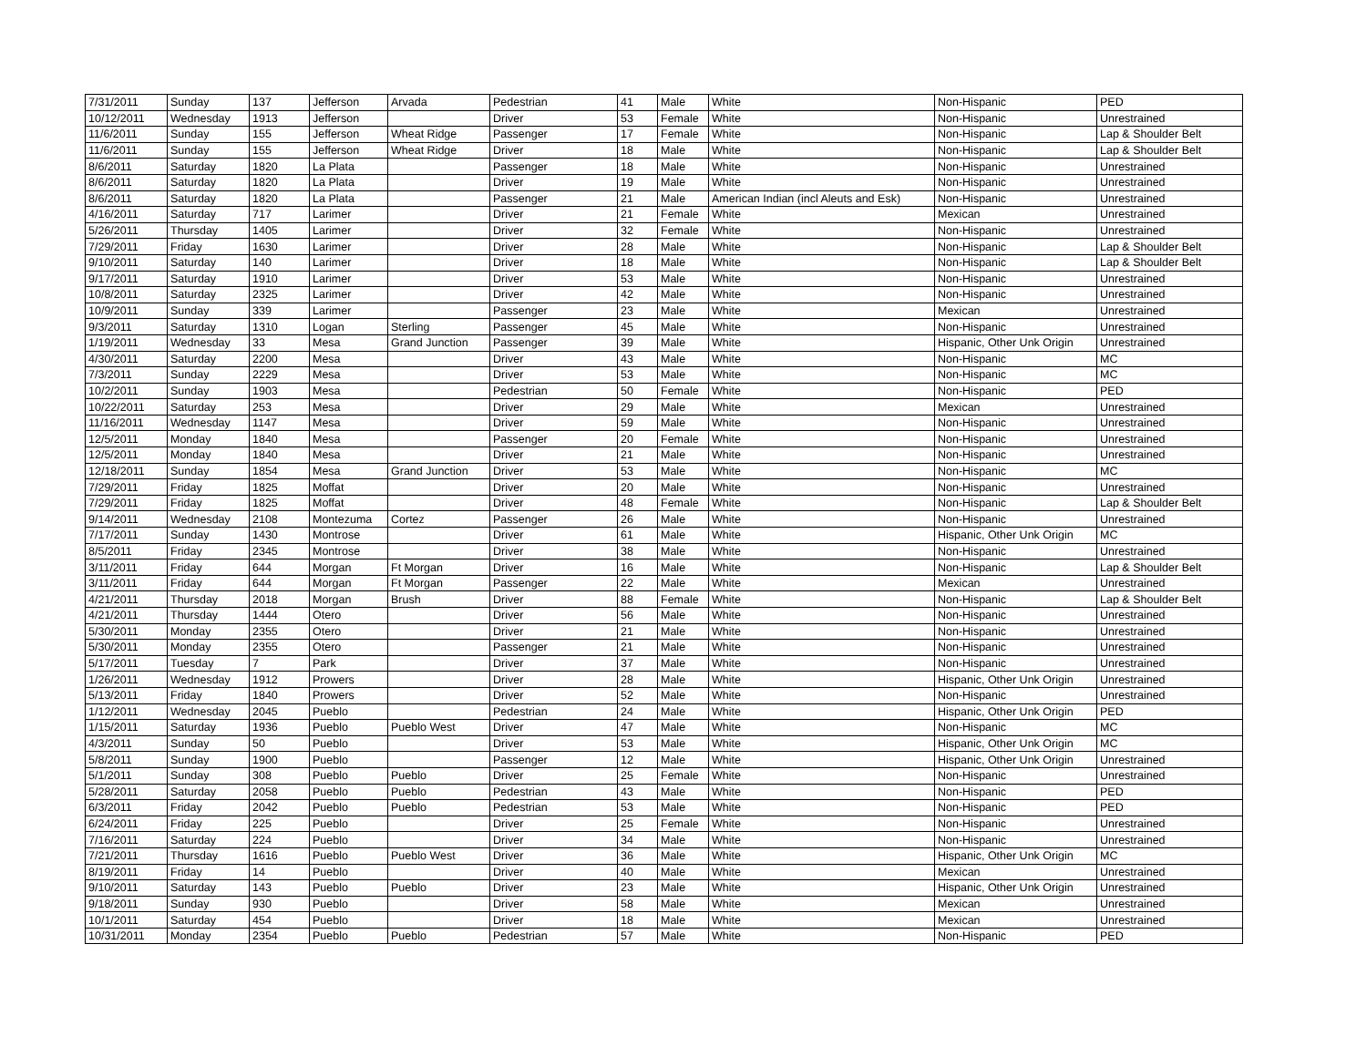| 7/31/2011 | Sunday | 137 | Jefferson | Arvada | Pedestrian | 41 | Male | White | Non-Hispanic | PED |
| 10/12/2011 | Wednesday | 1913 | Jefferson | | Driver | 53 | Female | White | Non-Hispanic | Unrestrained |
| 11/6/2011 | Sunday | 155 | Jefferson | Wheat Ridge | Passenger | 17 | Female | White | Non-Hispanic | Lap & Shoulder Belt |
| 11/6/2011 | Sunday | 155 | Jefferson | Wheat Ridge | Driver | 18 | Male | White | Non-Hispanic | Lap & Shoulder Belt |
| 8/6/2011 | Saturday | 1820 | La Plata | | Passenger | 18 | Male | White | Non-Hispanic | Unrestrained |
| 8/6/2011 | Saturday | 1820 | La Plata | | Driver | 19 | Male | White | Non-Hispanic | Unrestrained |
| 8/6/2011 | Saturday | 1820 | La Plata | | Passenger | 21 | Male | American Indian (incl Aleuts and Esk) | Non-Hispanic | Unrestrained |
| 4/16/2011 | Saturday | 717 | Larimer | | Driver | 21 | Female | White | Mexican | Unrestrained |
| 5/26/2011 | Thursday | 1405 | Larimer | | Driver | 32 | Female | White | Non-Hispanic | Unrestrained |
| 7/29/2011 | Friday | 1630 | Larimer | | Driver | 28 | Male | White | Non-Hispanic | Lap & Shoulder Belt |
| 9/10/2011 | Saturday | 140 | Larimer | | Driver | 18 | Male | White | Non-Hispanic | Lap & Shoulder Belt |
| 9/17/2011 | Saturday | 1910 | Larimer | | Driver | 53 | Male | White | Non-Hispanic | Unrestrained |
| 10/8/2011 | Saturday | 2325 | Larimer | | Driver | 42 | Male | White | Non-Hispanic | Unrestrained |
| 10/9/2011 | Sunday | 339 | Larimer | | Passenger | 23 | Male | White | Mexican | Unrestrained |
| 9/3/2011 | Saturday | 1310 | Logan | Sterling | Passenger | 45 | Male | White | Non-Hispanic | Unrestrained |
| 1/19/2011 | Wednesday | 33 | Mesa | Grand Junction | Passenger | 39 | Male | White | Hispanic, Other Unk Origin | Unrestrained |
| 4/30/2011 | Saturday | 2200 | Mesa | | Driver | 43 | Male | White | Non-Hispanic | MC |
| 7/3/2011 | Sunday | 2229 | Mesa | | Driver | 53 | Male | White | Non-Hispanic | MC |
| 10/2/2011 | Sunday | 1903 | Mesa | | Pedestrian | 50 | Female | White | Non-Hispanic | PED |
| 10/22/2011 | Saturday | 253 | Mesa | | Driver | 29 | Male | White | Mexican | Unrestrained |
| 11/16/2011 | Wednesday | 1147 | Mesa | | Driver | 59 | Male | White | Non-Hispanic | Unrestrained |
| 12/5/2011 | Monday | 1840 | Mesa | | Passenger | 20 | Female | White | Non-Hispanic | Unrestrained |
| 12/5/2011 | Monday | 1840 | Mesa | | Driver | 21 | Male | White | Non-Hispanic | Unrestrained |
| 12/18/2011 | Sunday | 1854 | Mesa | Grand Junction | Driver | 53 | Male | White | Non-Hispanic | MC |
| 7/29/2011 | Friday | 1825 | Moffat | | Driver | 20 | Male | White | Non-Hispanic | Unrestrained |
| 7/29/2011 | Friday | 1825 | Moffat | | Driver | 48 | Female | White | Non-Hispanic | Lap & Shoulder Belt |
| 9/14/2011 | Wednesday | 2108 | Montezuma | Cortez | Passenger | 26 | Male | White | Non-Hispanic | Unrestrained |
| 7/17/2011 | Sunday | 1430 | Montrose | | Driver | 61 | Male | White | Hispanic, Other Unk Origin | MC |
| 8/5/2011 | Friday | 2345 | Montrose | | Driver | 38 | Male | White | Non-Hispanic | Unrestrained |
| 3/11/2011 | Friday | 644 | Morgan | Ft Morgan | Driver | 16 | Male | White | Non-Hispanic | Lap & Shoulder Belt |
| 3/11/2011 | Friday | 644 | Morgan | Ft Morgan | Passenger | 22 | Male | White | Mexican | Unrestrained |
| 4/21/2011 | Thursday | 2018 | Morgan | Brush | Driver | 88 | Female | White | Non-Hispanic | Lap & Shoulder Belt |
| 4/21/2011 | Thursday | 1444 | Otero | | Driver | 56 | Male | White | Non-Hispanic | Unrestrained |
| 5/30/2011 | Monday | 2355 | Otero | | Driver | 21 | Male | White | Non-Hispanic | Unrestrained |
| 5/30/2011 | Monday | 2355 | Otero | | Passenger | 21 | Male | White | Non-Hispanic | Unrestrained |
| 5/17/2011 | Tuesday | 7 | Park | | Driver | 37 | Male | White | Non-Hispanic | Unrestrained |
| 1/26/2011 | Wednesday | 1912 | Prowers | | Driver | 28 | Male | White | Hispanic, Other Unk Origin | Unrestrained |
| 5/13/2011 | Friday | 1840 | Prowers | | Driver | 52 | Male | White | Non-Hispanic | Unrestrained |
| 1/12/2011 | Wednesday | 2045 | Pueblo | | Pedestrian | 24 | Male | White | Hispanic, Other Unk Origin | PED |
| 1/15/2011 | Saturday | 1936 | Pueblo | Pueblo West | Driver | 47 | Male | White | Non-Hispanic | MC |
| 4/3/2011 | Sunday | 50 | Pueblo | | Driver | 53 | Male | White | Hispanic, Other Unk Origin | MC |
| 5/8/2011 | Sunday | 1900 | Pueblo | | Passenger | 12 | Male | White | Hispanic, Other Unk Origin | Unrestrained |
| 5/1/2011 | Sunday | 308 | Pueblo | Pueblo | Driver | 25 | Female | White | Non-Hispanic | Unrestrained |
| 5/28/2011 | Saturday | 2058 | Pueblo | Pueblo | Pedestrian | 43 | Male | White | Non-Hispanic | PED |
| 6/3/2011 | Friday | 2042 | Pueblo | Pueblo | Pedestrian | 53 | Male | White | Non-Hispanic | PED |
| 6/24/2011 | Friday | 225 | Pueblo | | Driver | 25 | Female | White | Non-Hispanic | Unrestrained |
| 7/16/2011 | Saturday | 224 | Pueblo | | Driver | 34 | Male | White | Non-Hispanic | Unrestrained |
| 7/21/2011 | Thursday | 1616 | Pueblo | Pueblo West | Driver | 36 | Male | White | Hispanic, Other Unk Origin | MC |
| 8/19/2011 | Friday | 14 | Pueblo | | Driver | 40 | Male | White | Mexican | Unrestrained |
| 9/10/2011 | Saturday | 143 | Pueblo | Pueblo | Driver | 23 | Male | White | Hispanic, Other Unk Origin | Unrestrained |
| 9/18/2011 | Sunday | 930 | Pueblo | | Driver | 58 | Male | White | Mexican | Unrestrained |
| 10/1/2011 | Saturday | 454 | Pueblo | | Driver | 18 | Male | White | Mexican | Unrestrained |
| 10/31/2011 | Monday | 2354 | Pueblo | Pueblo | Pedestrian | 57 | Male | White | Non-Hispanic | PED |